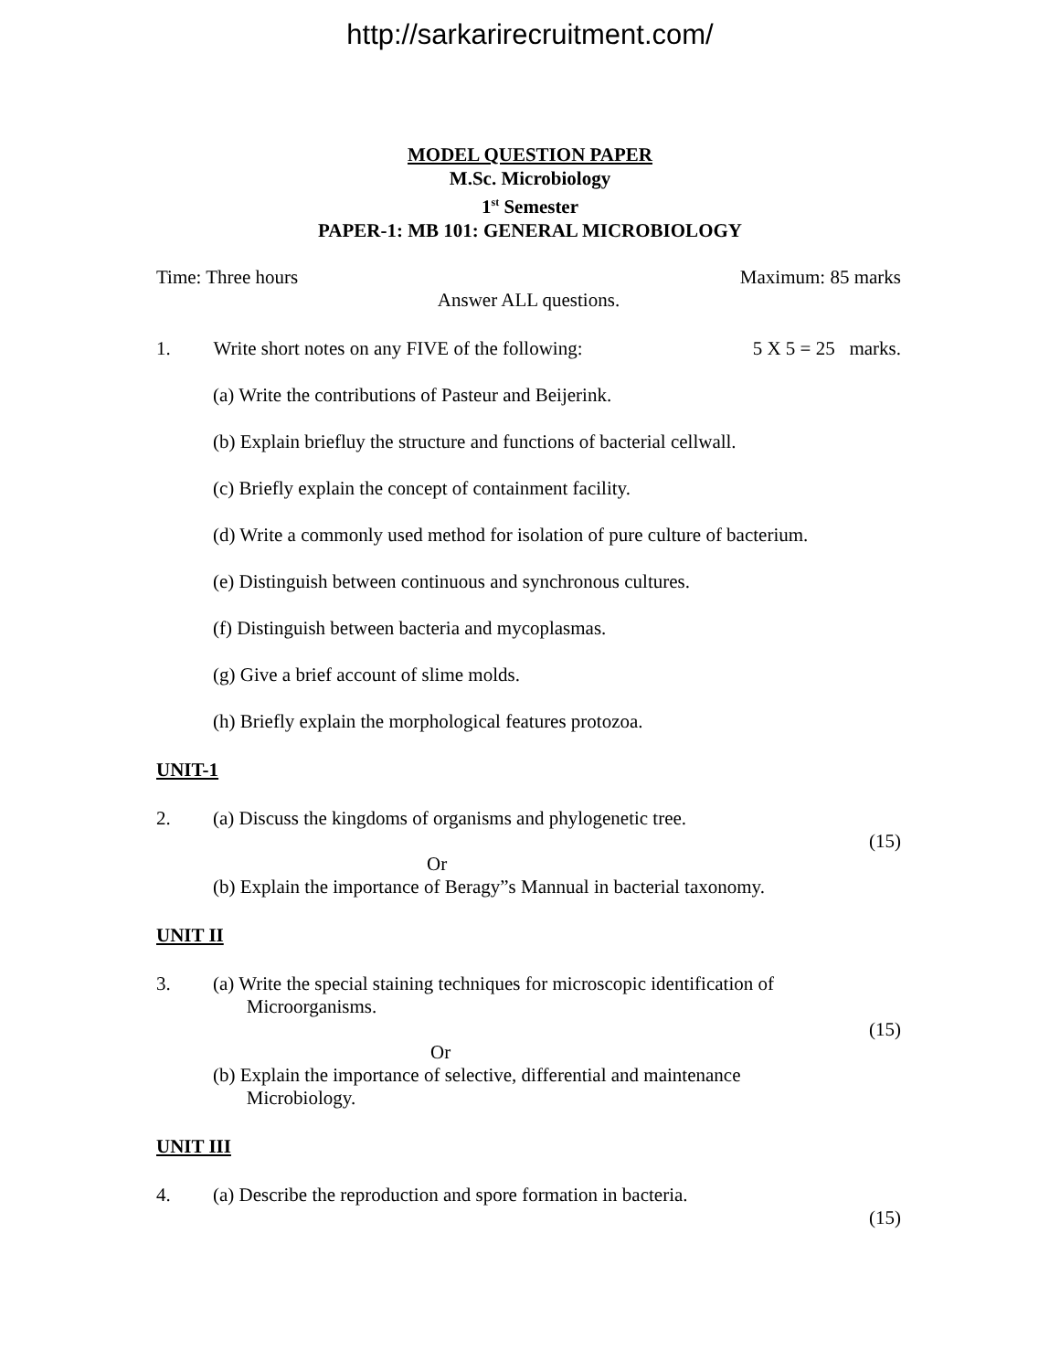http://sarkarirecruitment.com/
MODEL QUESTION PAPER
M.Sc. Microbiology
1<sup>st</sup> Semester
PAPER-1: MB 101: GENERAL MICROBIOLOGY
Time: Three hours Maximum: 85 marks
Answer ALL questions.
1. Write short notes on any FIVE of the following: 5 X 5 = 25 marks.
(a) Write the contributions of Pasteur and Beijerink.
(b) Explain briefluy the structure and functions of bacterial cellwall.
(c) Briefly explain the concept of containment facility.
(d) Write a commonly used method for isolation of pure culture of bacterium.
(e) Distinguish between continuous and synchronous cultures.
(f) Distinguish between bacteria and mycoplasmas.
(g) Give a brief account of slime molds.
(h) Briefly explain the morphological features protozoa.
UNIT-1
2. (a) Discuss the kingdoms of organisms and phylogenetic tree.
(15)
Or
(b) Explain the importance of Beragy”s Mannual in bacterial taxonomy.
UNIT II
3. (a) Write the special staining techniques for microscopic identification of
Microorganisms.
(15)
Or
(b) Explain the importance of selective, differential and maintenance
Microbiology.
UNIT III
4. (a) Describe the reproduction and spore formation in bacteria.
(15)